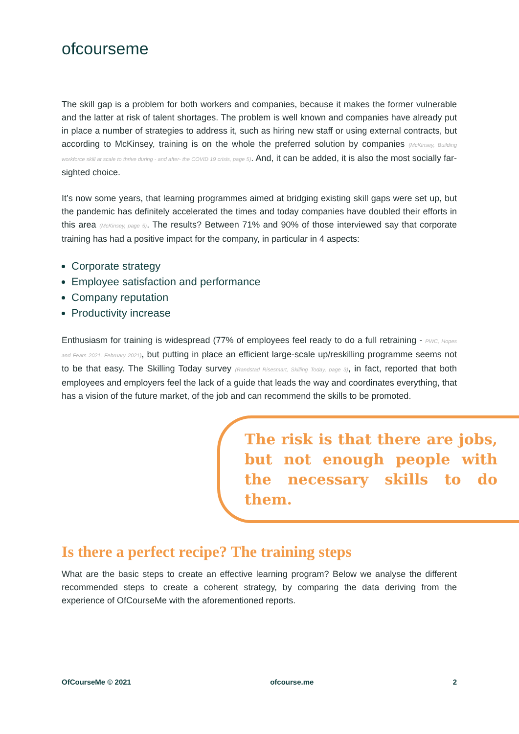ofcourseme
The skill gap is a problem for both workers and companies, because it makes the former vulnerable and the latter at risk of talent shortages. The problem is well known and companies have already put in place a number of strategies to address it, such as hiring new staff or using external contracts, but according to McKinsey, training is on the whole the preferred solution by companies (McKinsey, Building workforce skill at scale to thrive during - and after- the COVID 19 crisis, page 5). And, it can be added, it is also the most socially far-sighted choice.
It’s now some years, that learning programmes aimed at bridging existing skill gaps were set up, but the pandemic has definitely accelerated the times and today companies have doubled their efforts in this area (McKinsey, page 5). The results? Between 71% and 90% of those interviewed say that corporate training has had a positive impact for the company, in particular in 4 aspects:
Corporate strategy
Employee satisfaction and performance
Company reputation
Productivity increase
Enthusiasm for training is widespread (77% of employees feel ready to do a full retraining - PWC, Hopes and Fears 2021, February 2021), but putting in place an efficient large-scale up/reskilling programme seems not to be that easy. The Skilling Today survey (Randstad Risesmart, Skilling Today, page 3), in fact, reported that both employees and employers feel the lack of a guide that leads the way and coordinates everything, that has a vision of the future market, of the job and can recommend the skills to be promoted.
The risk is that there are jobs, but not enough people with the necessary skills to do them.
Is there a perfect recipe? The training steps
What are the basic steps to create an effective learning program? Below we analyse the different recommended steps to create a coherent strategy, by comparing the data deriving from the experience of OfCourseMe with the aforementioned reports.
OfCourseMe © 2021 ofcourse.me 2